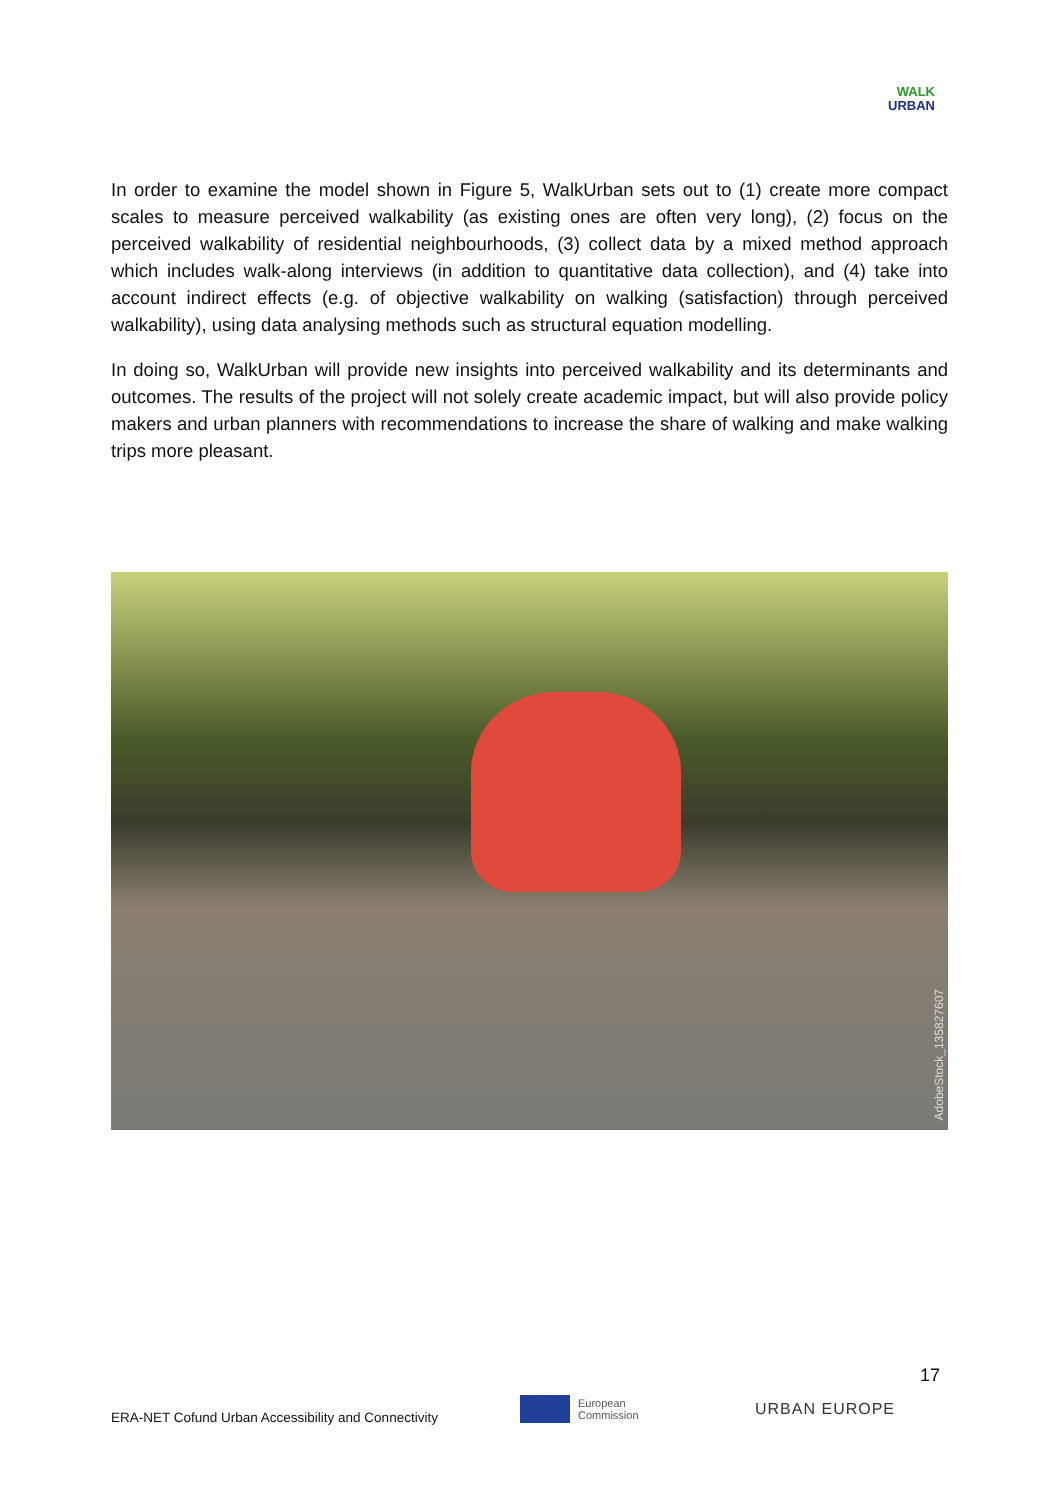WALK
URBAN
In order to examine the model shown in Figure 5, WalkUrban sets out to (1) create more compact scales to measure perceived walkability (as existing ones are often very long), (2) focus on the perceived walkability of residential neighbourhoods, (3) collect data by a mixed method approach which includes walk-along interviews (in addition to quantitative data collection), and (4) take into account indirect effects (e.g. of objective walkability on walking (satisfaction) through perceived walkability), using data analysing methods such as structural equation modelling.
In doing so, WalkUrban will provide new insights into perceived walkability and its determinants and outcomes. The results of the project will not solely create academic impact, but will also provide policy makers and urban planners with recommendations to increase the share of walking and make walking trips more pleasant.
AdobeStock_135827607
17
ERA-NET Cofund Urban Accessibility and Connectivity
European
Commission
URBAN EUROPE